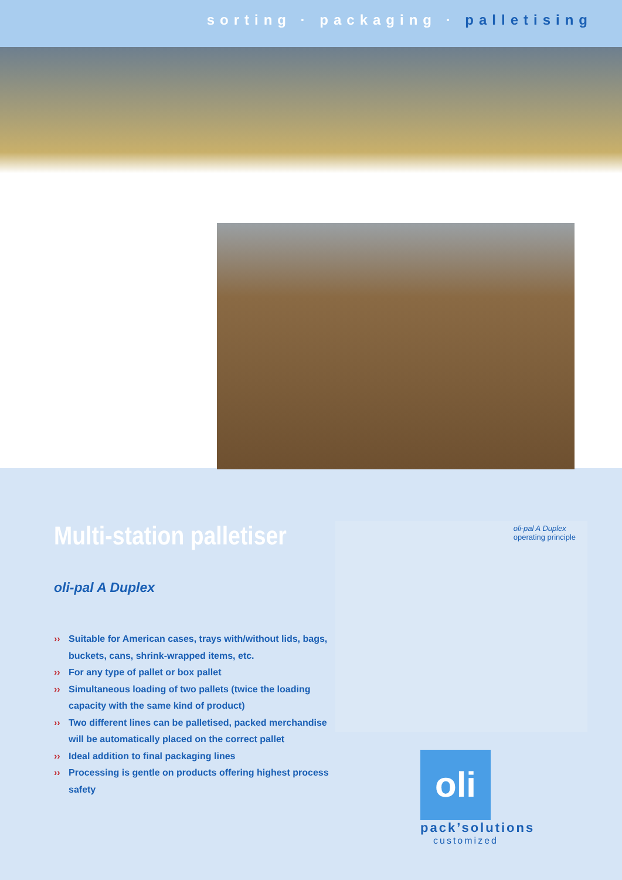sorting · packaging · palletising
Multi-station palletiser
oli-pal A Duplex
›› Suitable for American cases, trays with/without lids, bags, buckets, cans, shrink-wrapped items, etc.
›› For any type of pallet or box pallet
›› Simultaneous loading of two pallets (twice the loading capacity with the same kind of product)
›› Two different lines can be palletised, packed merchandise will be automatically placed on the correct pallet
›› Ideal addition to final packaging lines
›› Processing is gentle on products offering highest process safety
oli-pal A Duplex
operating principle
oli
pack’solutions
customized